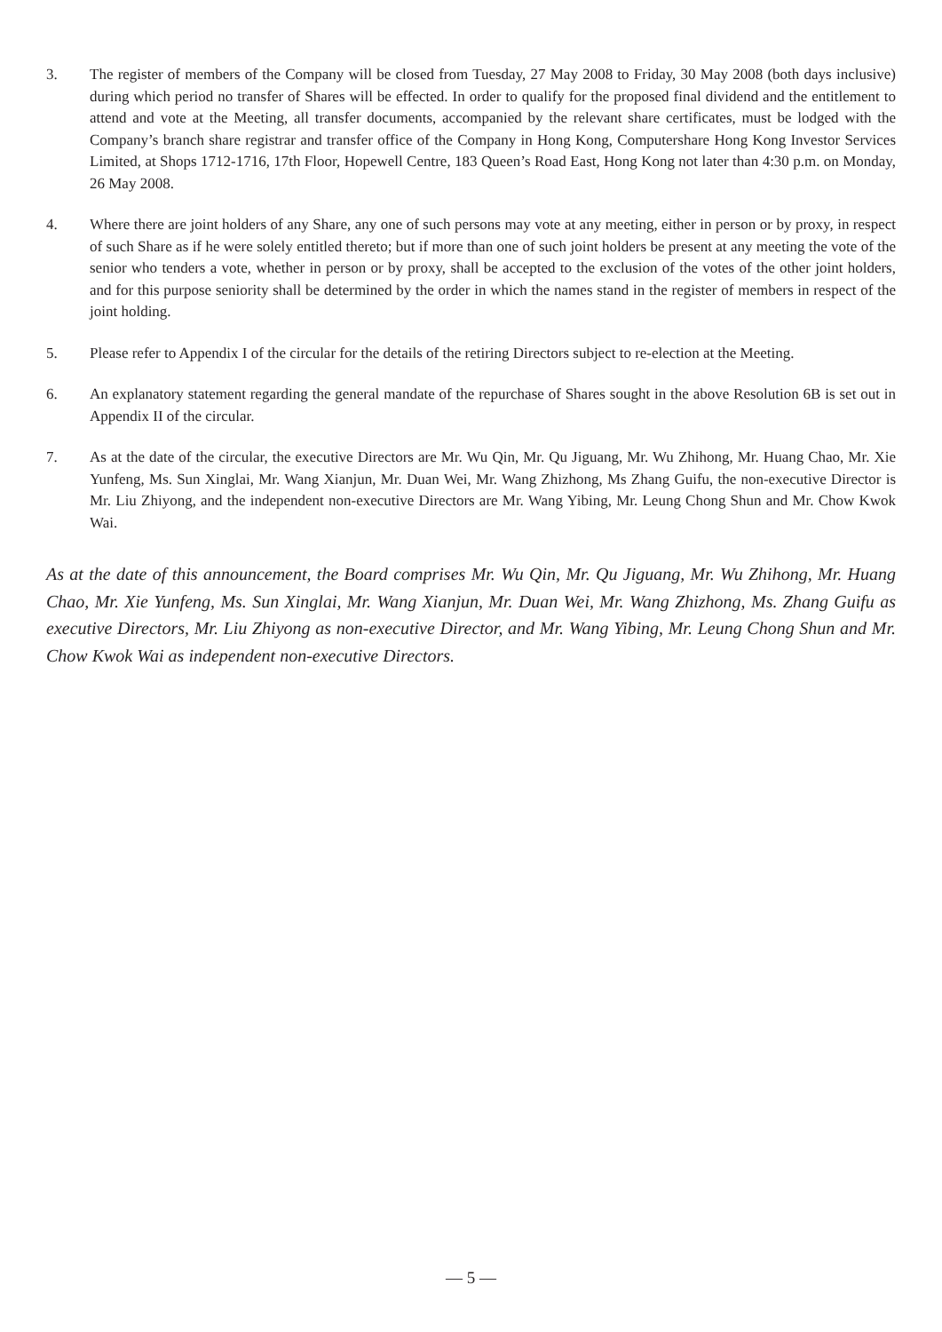3. The register of members of the Company will be closed from Tuesday, 27 May 2008 to Friday, 30 May 2008 (both days inclusive) during which period no transfer of Shares will be effected. In order to qualify for the proposed final dividend and the entitlement to attend and vote at the Meeting, all transfer documents, accompanied by the relevant share certificates, must be lodged with the Company’s branch share registrar and transfer office of the Company in Hong Kong, Computershare Hong Kong Investor Services Limited, at Shops 1712-1716, 17th Floor, Hopewell Centre, 183 Queen’s Road East, Hong Kong not later than 4:30 p.m. on Monday, 26 May 2008.
4. Where there are joint holders of any Share, any one of such persons may vote at any meeting, either in person or by proxy, in respect of such Share as if he were solely entitled thereto; but if more than one of such joint holders be present at any meeting the vote of the senior who tenders a vote, whether in person or by proxy, shall be accepted to the exclusion of the votes of the other joint holders, and for this purpose seniority shall be determined by the order in which the names stand in the register of members in respect of the joint holding.
5. Please refer to Appendix I of the circular for the details of the retiring Directors subject to re-election at the Meeting.
6. An explanatory statement regarding the general mandate of the repurchase of Shares sought in the above Resolution 6B is set out in Appendix II of the circular.
7. As at the date of the circular, the executive Directors are Mr. Wu Qin, Mr. Qu Jiguang, Mr. Wu Zhihong, Mr. Huang Chao, Mr. Xie Yunfeng, Ms. Sun Xinglai, Mr. Wang Xianjun, Mr. Duan Wei, Mr. Wang Zhizhong, Ms Zhang Guifu, the non-executive Director is Mr. Liu Zhiyong, and the independent non-executive Directors are Mr. Wang Yibing, Mr. Leung Chong Shun and Mr. Chow Kwok Wai.
As at the date of this announcement, the Board comprises Mr. Wu Qin, Mr. Qu Jiguang, Mr. Wu Zhihong, Mr. Huang Chao, Mr. Xie Yunfeng, Ms. Sun Xinglai, Mr. Wang Xianjun, Mr. Duan Wei, Mr. Wang Zhizhong, Ms. Zhang Guifu as executive Directors, Mr. Liu Zhiyong as non-executive Director, and Mr. Wang Yibing, Mr. Leung Chong Shun and Mr. Chow Kwok Wai as independent non-executive Directors.
— 5 —